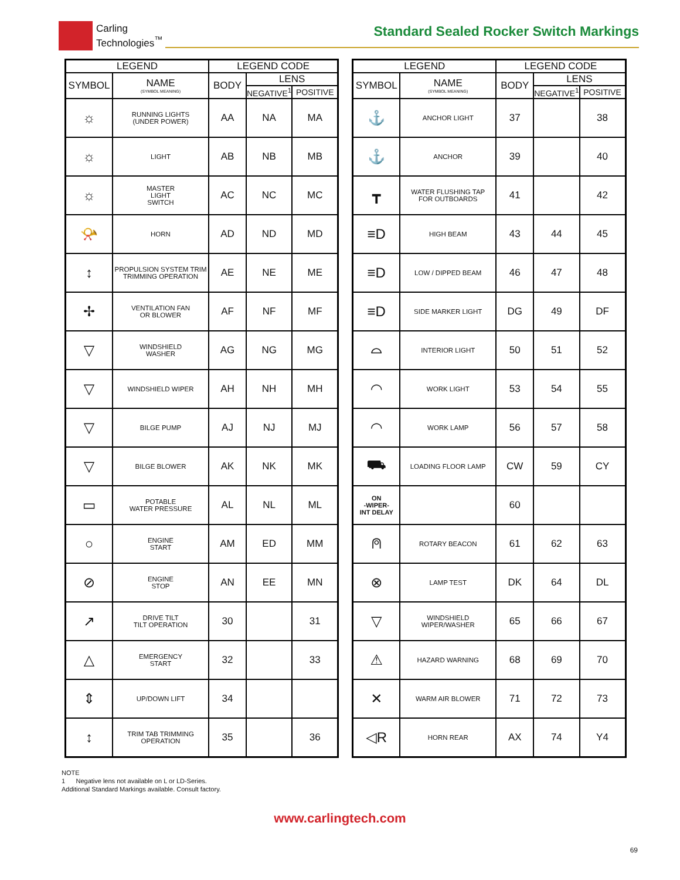Carling
Technologies<sup>™</sup>
Standard Sealed Rocker Switch Markings
| LEGEND | | LEGEND CODE | | |
| --- | --- | --- | --- | --- |
| SYMBOL | NAME (SYMBOL MEANING) | BODY | LENS | |
| | | | NEGATIVE<sup>1</sup> | POSITIVE |
| ☼ | RUNNING LIGHTS (UNDER POWER) | AA | NA | MA |
| ☼ | LIGHT | AB | NB | MB |
| ☼ | MASTER LIGHT SWITCH | AC | NC | MC |
| 📯 | HORN | AD | ND | MD |
| ↕ | PROPULSION SYSTEM TRIM TRIMMING OPERATION | AE | NE | ME |
| ✢ | VENTILATION FAN OR BLOWER | AF | NF | MF |
| ▽ | WINDSHIELD WASHER | AG | NG | MG |
| ▽ | WINDSHIELD WIPER | AH | NH | MH |
| ▽ | BILGE PUMP | AJ | NJ | MJ |
| ▽ | BILGE BLOWER | AK | NK | MK |
| ▭ | POTABLE WATER PRESSURE | AL | NL | ML |
| ○ | ENGINE START | AM | ED | MM |
| ⊘ | ENGINE STOP | AN | EE | MN |
| ↗ | DRIVE TILT TILT OPERATION | 30 | | 31 |
| △ | EMERGENCY START | 32 | | 33 |
| ⇕ | UP/DOWN LIFT | 34 | | |
| ↕ | TRIM TAB TRIMMING OPERATION | 35 | | 36 |
| LEGEND | | LEGEND CODE | | |
| --- | --- | --- | --- | --- |
| SYMBOL | NAME (SYMBOL MEANING) | BODY | LENS | |
| | | | NEGATIVE<sup>1</sup> | POSITIVE |
| ⚓ | ANCHOR LIGHT | 37 | | 38 |
| ⚓ | ANCHOR | 39 | | 40 |
| ┳ | WATER FLUSHING TAP FOR OUTBOARDS | 41 | | 42 |
| ≡D | HIGH BEAM | 43 | 44 | 45 |
| ≡D | LOW / DIPPED BEAM | 46 | 47 | 48 |
| ≡D | SIDE MARKER LIGHT | DG | 49 | DF |
| ⌓ | INTERIOR LIGHT | 50 | 51 | 52 |
| ◠ | WORK LIGHT | 53 | 54 | 55 |
| ◠ | WORK LAMP | 56 | 57 | 58 |
| ⛟ | LOADING FLOOR LAMP | CW | 59 | CY |
| ON -WIPER- INT DELAY | | 60 | | |
| ⍝ | ROTARY BEACON | 61 | 62 | 63 |
| ⊗ | LAMP TEST | DK | 64 | DL |
| ▽ | WINDSHIELD WIPER/WASHER | 65 | 66 | 67 |
| ⚠ | HAZARD WARNING | 68 | 69 | 70 |
| ✕ | WARM AIR BLOWER | 71 | 72 | 73 |
| ◁R | HORN REAR | AX | 74 | Y4 |
NOTE
1 Negative lens not available on L or LD-Series.
Additional Standard Markings available. Consult factory.
www.carlingtech.com
69